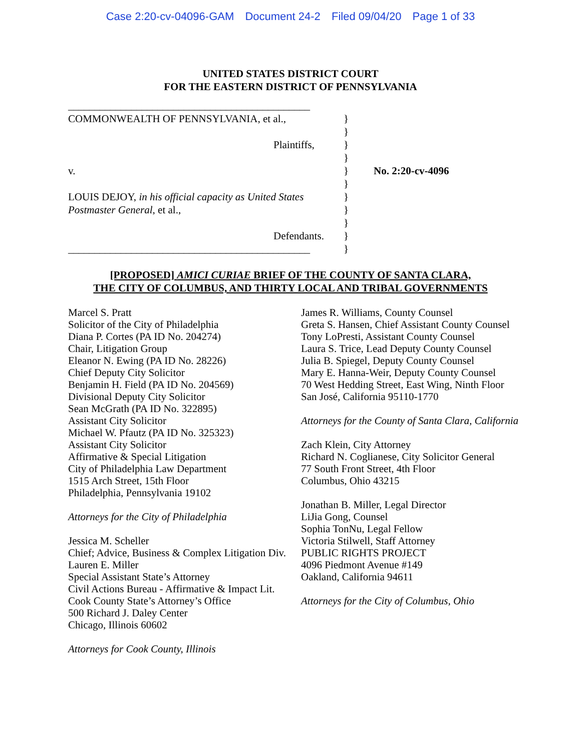Case 2:20-cv-04096-GAM Document 24-2 Filed 09/04/20 Page 1 of 33
UNITED STATES DISTRICT COURT
FOR THE EASTERN DISTRICT OF PENNSYLVANIA
______________________________________________
COMMONWEALTH OF PENNSYLVANIA, et al., }
}
Plaintiffs, }
}
v. } No. 2:20-cv-4096
}
LOUIS DEJOY, in his official capacity as United States
}
Postmaster General, et al., }
}
Defendants. }
______________________________________________
}
[PROPOSED] AMICI CURIAE BRIEF OF THE COUNTY OF SANTA CLARA,
THE CITY OF COLUMBUS, AND THIRTY LOCAL AND TRIBAL GOVERNMENTS
Marcel S. Pratt
Solicitor of the City of Philadelphia
Diana P. Cortes (PA ID No. 204274)
Chair, Litigation Group
Eleanor N. Ewing (PA ID No. 28226)
Chief Deputy City Solicitor
Benjamin H. Field (PA ID No. 204569)
Divisional Deputy City Solicitor
Sean McGrath (PA ID No. 322895)
Assistant City Solicitor
Michael W. Pfautz (PA ID No. 325323)
Assistant City Solicitor
Affirmative & Special Litigation
City of Philadelphia Law Department
1515 Arch Street, 15th Floor
Philadelphia, Pennsylvania 19102
Attorneys for the City of Philadelphia
Jessica M. Scheller
Chief; Advice, Business & Complex Litigation Div.
Lauren E. Miller
Special Assistant State’s Attorney
Civil Actions Bureau - Affirmative & Impact Lit.
Cook County State’s Attorney’s Office
500 Richard J. Daley Center
Chicago, Illinois 60602
Attorneys for Cook County, Illinois
James R. Williams, County Counsel
Greta S. Hansen, Chief Assistant County Counsel
Tony LoPresti, Assistant County Counsel
Laura S. Trice, Lead Deputy County Counsel
Julia B. Spiegel, Deputy County Counsel
Mary E. Hanna-Weir, Deputy County Counsel
70 West Hedding Street, East Wing, Ninth Floor
San José, California 95110-1770
Attorneys for the County of Santa Clara, California
Zach Klein, City Attorney
Richard N. Coglianese, City Solicitor General
77 South Front Street, 4th Floor
Columbus, Ohio 43215
Jonathan B. Miller, Legal Director
LiJia Gong, Counsel
Sophia TonNu, Legal Fellow
Victoria Stilwell, Staff Attorney
PUBLIC RIGHTS PROJECT
4096 Piedmont Avenue #149
Oakland, California 94611
Attorneys for the City of Columbus, Ohio